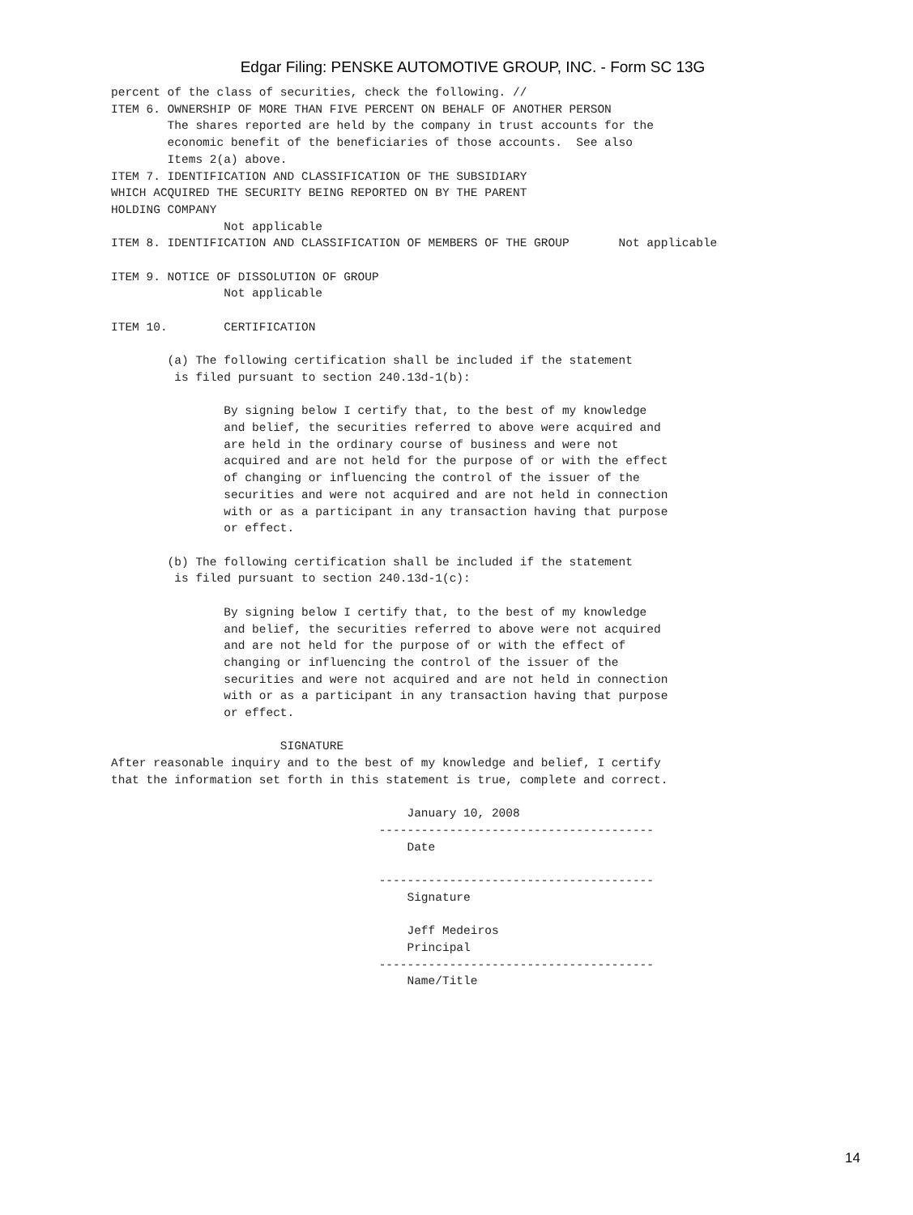Edgar Filing: PENSKE AUTOMOTIVE GROUP, INC. - Form SC 13G
percent of the class of securities, check the following. //
ITEM 6. OWNERSHIP OF MORE THAN FIVE PERCENT ON BEHALF OF ANOTHER PERSON
        The shares reported are held by the company in trust accounts for the
        economic benefit of the beneficiaries of those accounts.  See also
        Items 2(a) above.
ITEM 7. IDENTIFICATION AND CLASSIFICATION OF THE SUBSIDIARY
WHICH ACQUIRED THE SECURITY BEING REPORTED ON BY THE PARENT
HOLDING COMPANY
                Not applicable
ITEM 8. IDENTIFICATION AND CLASSIFICATION OF MEMBERS OF THE GROUP       Not applicable

ITEM 9. NOTICE OF DISSOLUTION OF GROUP
                Not applicable

ITEM 10.        CERTIFICATION

        (a) The following certification shall be included if the statement
         is filed pursuant to section 240.13d-1(b):

                By signing below I certify that, to the best of my knowledge
                and belief, the securities referred to above were acquired and
                are held in the ordinary course of business and were not
                acquired and are not held for the purpose of or with the effect
                of changing or influencing the control of the issuer of the
                securities and were not acquired and are not held in connection
                with or as a participant in any transaction having that purpose
                or effect.

        (b) The following certification shall be included if the statement
         is filed pursuant to section 240.13d-1(c):

                By signing below I certify that, to the best of my knowledge
                and belief, the securities referred to above were not acquired
                and are not held for the purpose of or with the effect of
                changing or influencing the control of the issuer of the
                securities and were not acquired and are not held in connection
                with or as a participant in any transaction having that purpose
                or effect.

                        SIGNATURE
After reasonable inquiry and to the best of my knowledge and belief, I certify
that the information set forth in this statement is true, complete and correct.

                                          January 10, 2008
                                      ---------------------------------------
                                          Date

                                      ---------------------------------------
                                          Signature

                                          Jeff Medeiros
                                          Principal
                                      ---------------------------------------
                                          Name/Title
14